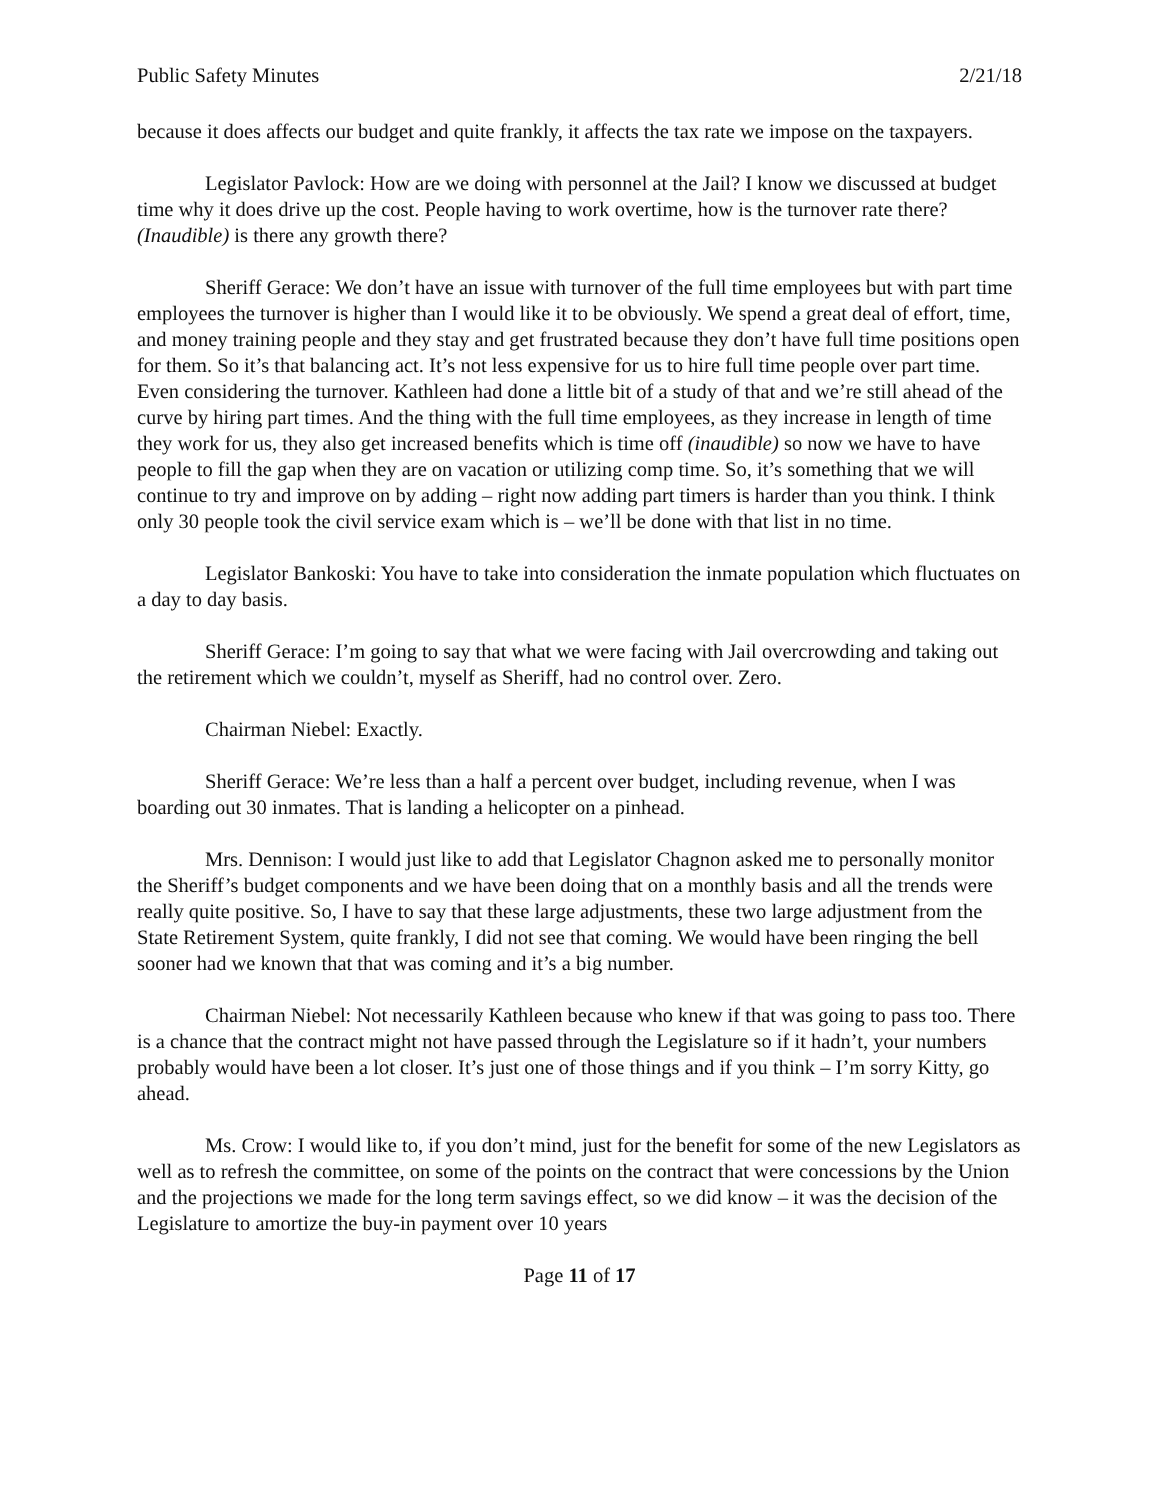Public Safety Minutes 2/21/18
because it does affects our budget and quite frankly, it affects the tax rate we impose on the taxpayers.
Legislator Pavlock: How are we doing with personnel at the Jail? I know we discussed at budget time why it does drive up the cost. People having to work overtime, how is the turnover rate there? (Inaudible) is there any growth there?
Sheriff Gerace: We don’t have an issue with turnover of the full time employees but with part time employees the turnover is higher than I would like it to be obviously. We spend a great deal of effort, time, and money training people and they stay and get frustrated because they don’t have full time positions open for them. So it’s that balancing act. It’s not less expensive for us to hire full time people over part time. Even considering the turnover. Kathleen had done a little bit of a study of that and we’re still ahead of the curve by hiring part times. And the thing with the full time employees, as they increase in length of time they work for us, they also get increased benefits which is time off (inaudible) so now we have to have people to fill the gap when they are on vacation or utilizing comp time. So, it’s something that we will continue to try and improve on by adding – right now adding part timers is harder than you think. I think only 30 people took the civil service exam which is – we’ll be done with that list in no time.
Legislator Bankoski: You have to take into consideration the inmate population which fluctuates on a day to day basis.
Sheriff Gerace: I’m going to say that what we were facing with Jail overcrowding and taking out the retirement which we couldn’t, myself as Sheriff, had no control over. Zero.
Chairman Niebel: Exactly.
Sheriff Gerace: We’re less than a half a percent over budget, including revenue, when I was boarding out 30 inmates. That is landing a helicopter on a pinhead.
Mrs. Dennison: I would just like to add that Legislator Chagnon asked me to personally monitor the Sheriff’s budget components and we have been doing that on a monthly basis and all the trends were really quite positive. So, I have to say that these large adjustments, these two large adjustment from the State Retirement System, quite frankly, I did not see that coming. We would have been ringing the bell sooner had we known that that was coming and it’s a big number.
Chairman Niebel: Not necessarily Kathleen because who knew if that was going to pass too. There is a chance that the contract might not have passed through the Legislature so if it hadn’t, your numbers probably would have been a lot closer. It’s just one of those things and if you think – I’m sorry Kitty, go ahead.
Ms. Crow: I would like to, if you don’t mind, just for the benefit for some of the new Legislators as well as to refresh the committee, on some of the points on the contract that were concessions by the Union and the projections we made for the long term savings effect, so we did know – it was the decision of the Legislature to amortize the buy-in payment over 10 years
Page 11 of 17